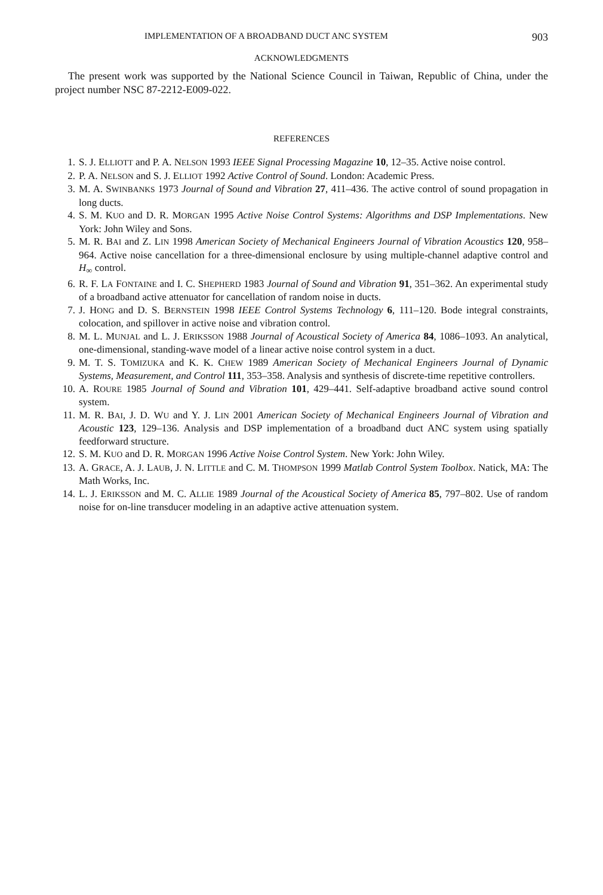IMPLEMENTATION OF A BROADBAND DUCT ANC SYSTEM 903
ACKNOWLEDGMENTS
The present work was supported by the National Science Council in Taiwan, Republic of China, under the project number NSC 87-2212-E009-022.
REFERENCES
1. S. J. ELLIOTT and P. A. NELSON 1993 IEEE Signal Processing Magazine 10, 12–35. Active noise control.
2. P. A. NELSON and S. J. ELLIOT 1992 Active Control of Sound. London: Academic Press.
3. M. A. SWINBANKS 1973 Journal of Sound and Vibration 27, 411–436. The active control of sound propagation in long ducts.
4. S. M. KUO and D. R. MORGAN 1995 Active Noise Control Systems: Algorithms and DSP Implementations. New York: John Wiley and Sons.
5. M. R. BAI and Z. LIN 1998 American Society of Mechanical Engineers Journal of Vibration Acoustics 120, 958–964. Active noise cancellation for a three-dimensional enclosure by using multiple-channel adaptive control and H<sub>∞</sub> control.
6. R. F. LA FONTAINE and I. C. SHEPHERD 1983 Journal of Sound and Vibration 91, 351–362. An experimental study of a broadband active attenuator for cancellation of random noise in ducts.
7. J. HONG and D. S. BERNSTEIN 1998 IEEE Control Systems Technology 6, 111–120. Bode integral constraints, colocation, and spillover in active noise and vibration control.
8. M. L. MUNJAL and L. J. ERIKSSON 1988 Journal of Acoustical Society of America 84, 1086–1093. An analytical, one-dimensional, standing-wave model of a linear active noise control system in a duct.
9. M. T. S. TOMIZUKA and K. K. CHEW 1989 American Society of Mechanical Engineers Journal of Dynamic Systems, Measurement, and Control 111, 353–358. Analysis and synthesis of discrete-time repetitive controllers.
10. A. ROURE 1985 Journal of Sound and Vibration 101, 429–441. Self-adaptive broadband active sound control system.
11. M. R. BAI, J. D. WU and Y. J. LIN 2001 American Society of Mechanical Engineers Journal of Vibration and Acoustic 123, 129–136. Analysis and DSP implementation of a broadband duct ANC system using spatially feedforward structure.
12. S. M. KUO and D. R. MORGAN 1996 Active Noise Control System. New York: John Wiley.
13. A. GRACE, A. J. LAUB, J. N. LITTLE and C. M. THOMPSON 1999 Matlab Control System Toolbox. Natick, MA: The Math Works, Inc.
14. L. J. ERIKSSON and M. C. ALLIE 1989 Journal of the Acoustical Society of America 85, 797–802. Use of random noise for on-line transducer modeling in an adaptive active attenuation system.